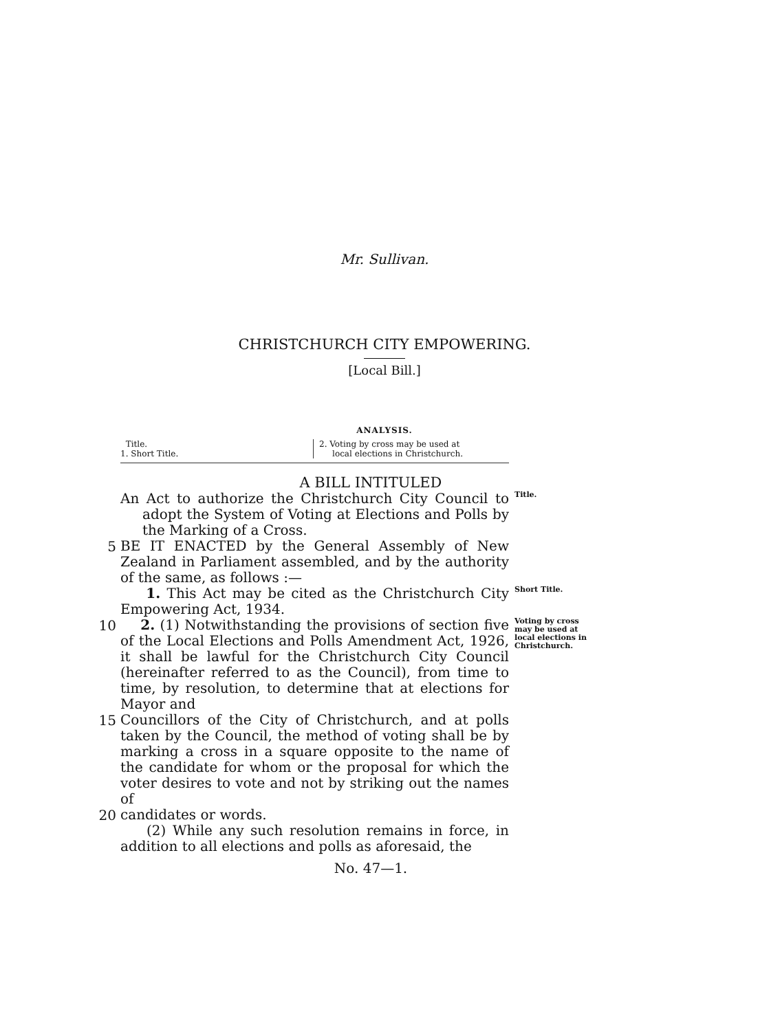Mr. Sullivan.
CHRISTCHURCH CITY EMPOWERING.
[Local Bill.]
ANALYSIS.
Title.
1. Short Title.
2. Voting by cross may be used at
local elections in Christchurch.
A BILL INTITULED
An Act to authorize the Christchurch City Council to adopt the System of Voting at Elections and Polls by the Marking of a Cross.
Title.
5
BE IT ENACTED by the General Assembly of New Zealand in Parliament assembled, and by the authority of the same, as follows :—
1. This Act may be cited as the Christchurch City Empowering Act, 1934.
Short Title.
10
2. (1) Notwithstanding the provisions of section five of the Local Elections and Polls Amendment Act, 1926, it shall be lawful for the Christchurch City Council (hereinafter referred to as the Council), from time to time, by resolution, to determine that at elections for Mayor and
Voting by cross may be used at local elections in Christchurch.
15
Councillors of the City of Christchurch, and at polls taken by the Council, the method of voting shall be by marking a cross in a square opposite to the name of the candidate for whom or the proposal for which the voter desires to vote and not by striking out the names of
20
candidates or words.
(2) While any such resolution remains in force, in addition to all elections and polls as aforesaid, the
No. 47—1.